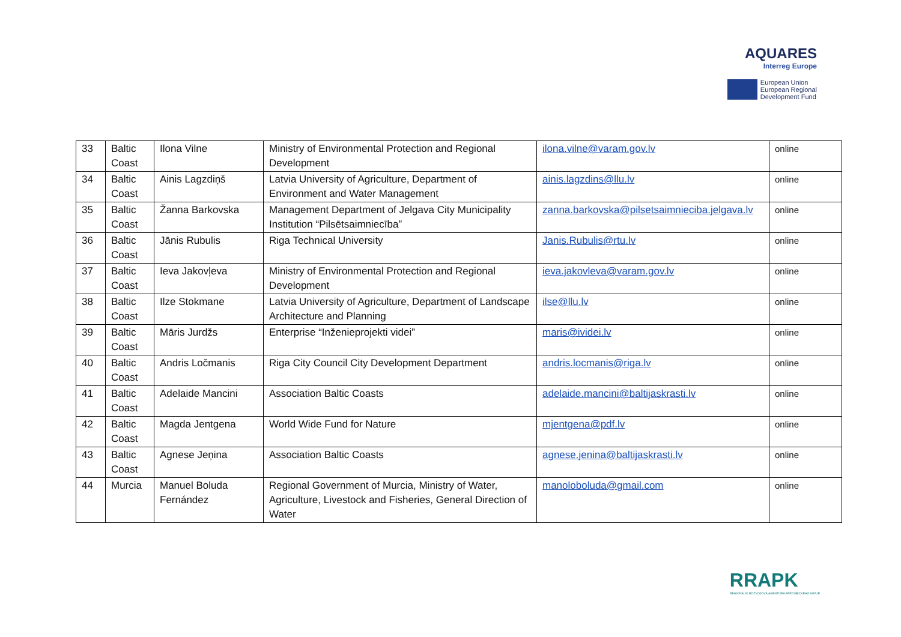AQUARES
Interreg Europe
European Union
European Regional
Development Fund
| 33 | Baltic Coast | Ilona Vilne | Ministry of Environmental Protection and Regional Development | ilona.vilne@varam.gov.lv | online |
| 34 | Baltic Coast | Ainis Lagzdiņš | Latvia University of Agriculture, Department of Environment and Water Management | ainis.lagzdins@llu.lv | online |
| 35 | Baltic Coast | Žanna Barkovska | Management Department of Jelgava City Municipality Institution “Pilsētsaimniecība” | zanna.barkovska@pilsetsaimnieciba.jelgava.lv | online |
| 36 | Baltic Coast | Jānis Rubulis | Riga Technical University | Janis.Rubulis@rtu.lv | online |
| 37 | Baltic Coast | Ieva Jakovļeva | Ministry of Environmental Protection and Regional Development | ieva.jakovleva@varam.gov.lv | online |
| 38 | Baltic Coast | Ilze Stokmane | Latvia University of Agriculture, Department of Landscape Architecture and Planning | ilse@llu.lv | online |
| 39 | Baltic Coast | Māris Jurdžs | Enterprise “Inženieprojekti videi” | maris@ividei.lv | online |
| 40 | Baltic Coast | Andris Ločmanis | Riga City Council City Development Department | andris.locmanis@riga.lv | online |
| 41 | Baltic Coast | Adelaide Mancini | Association Baltic Coasts | adelaide.mancini@baltijaskrasti.lv | online |
| 42 | Baltic Coast | Magda Jentgena | World Wide Fund for Nature | mjentgena@pdf.lv | online |
| 43 | Baltic Coast | Agnese Jeņina | Association Baltic Coasts | agnese.jenina@baltijaskrasti.lv | online |
| 44 | Murcia | Manuel Boluda Fernández | Regional Government of Murcia, Ministry of Water, Agriculture, Livestock and Fisheries, General Direction of Water | manoloboluda@gmail.com | online |
RRAPK
REGIONÁLNÍ ROZVOJOVÁ AGENTURA PARDUBICKÉHO KRAJE